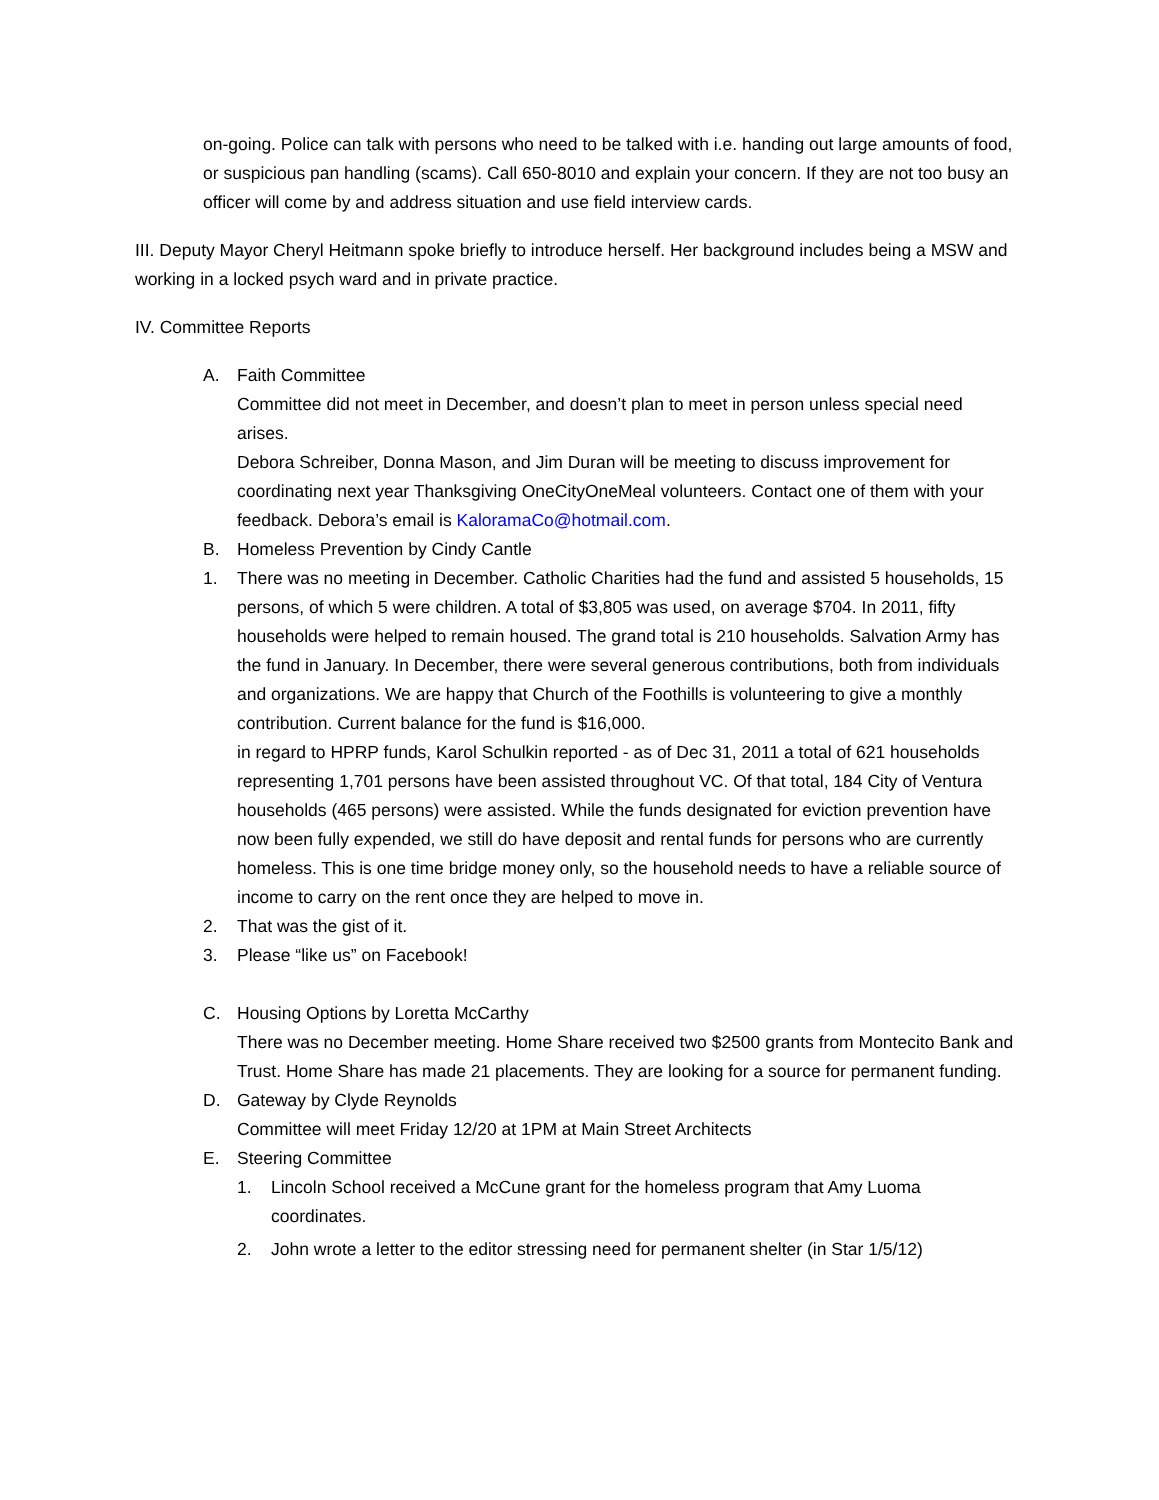on-going. Police can talk with persons who need to be talked with i.e. handing out large amounts of food, or suspicious pan handling (scams). Call 650-8010 and explain your concern. If they are not too busy an officer will come by and address situation and use field interview cards.
III. Deputy Mayor Cheryl Heitmann spoke briefly to introduce herself. Her background includes being a MSW and working in a locked psych ward and in private practice.
IV. Committee Reports
A. Faith Committee
Committee did not meet in December, and doesn’t plan to meet in person unless special need arises.
Debora Schreiber, Donna Mason, and Jim Duran will be meeting to discuss improvement for coordinating next year Thanksgiving OneCityOneMeal volunteers. Contact one of them with your feedback. Debora’s email is KaloramaCo@hotmail.com.
B. Homeless Prevention by Cindy Cantle
1. There was no meeting in December. Catholic Charities had the fund and assisted 5 households, 15 persons, of which 5 were children. A total of $3,805 was used, on average $704. In 2011, fifty households were helped to remain housed. The grand total is 210 households. Salvation Army has the fund in January. In December, there were several generous contributions, both from individuals and organizations. We are happy that Church of the Foothills is volunteering to give a monthly contribution. Current balance for the fund is $16,000.
in regard to HPRP funds, Karol Schulkin reported - as of Dec 31, 2011 a total of 621 households representing 1,701 persons have been assisted throughout VC. Of that total, 184 City of Ventura households (465 persons) were assisted. While the funds designated for eviction prevention have now been fully expended, we still do have deposit and rental funds for persons who are currently homeless. This is one time bridge money only, so the household needs to have a reliable source of income to carry on the rent once they are helped to move in.
2. That was the gist of it.
3. Please “like us” on Facebook!
C. Housing Options by Loretta McCarthy
There was no December meeting. Home Share received two $2500 grants from Montecito Bank and Trust. Home Share has made 21 placements. They are looking for a source for permanent funding.
D. Gateway by Clyde Reynolds
Committee will meet Friday 12/20 at 1PM at Main Street Architects
E. Steering Committee
1. Lincoln School received a McCune grant for the homeless program that Amy Luoma coordinates.
2. John wrote a letter to the editor stressing need for permanent shelter (in Star 1/5/12)